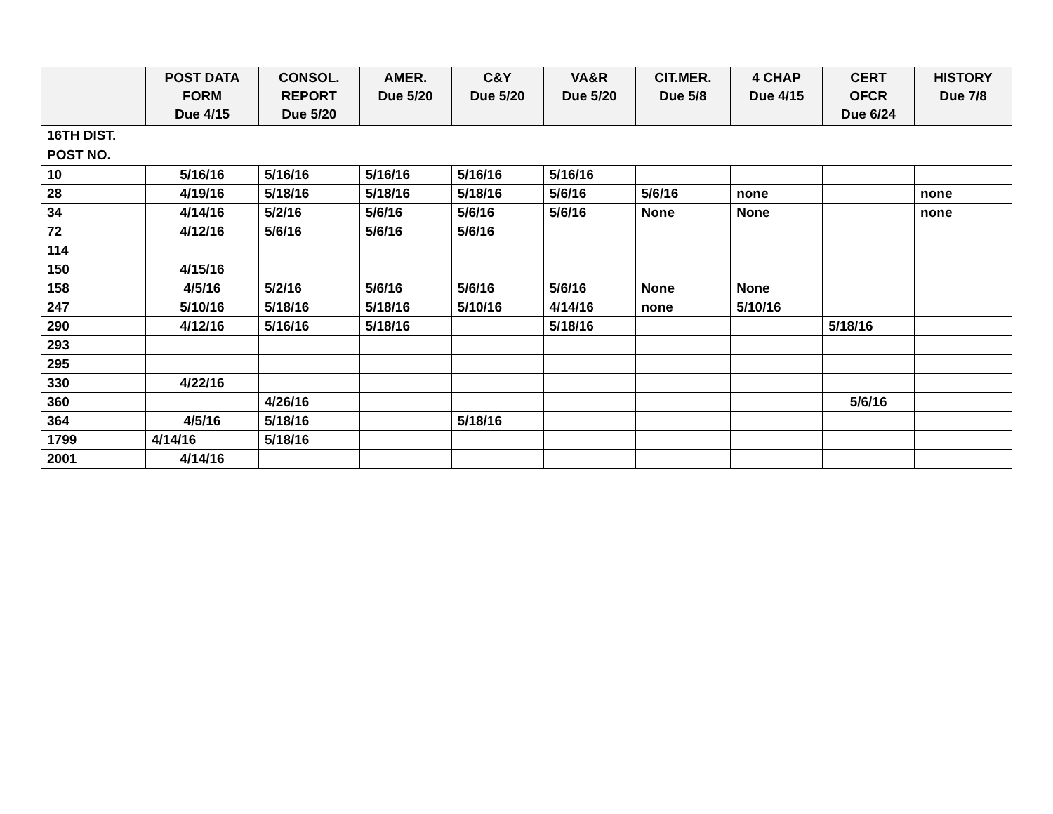| | POST DATA FORM Due 4/15 | CONSOL. REPORT Due 5/20 | AMER. Due 5/20 | C&Y Due 5/20 | VA&R Due 5/20 | CIT.MER. Due 5/8 | 4 CHAP Due 4/15 | CERT OFCR Due 6/24 | HISTORY Due 7/8 |
| --- | --- | --- | --- | --- | --- | --- | --- | --- | --- |
| 16TH DIST. POST NO. | | | | | | | | | |
| 10 | 5/16/16 | 5/16/16 | 5/16/16 | 5/16/16 | 5/16/16 | | | | |
| 28 | 4/19/16 | 5/18/16 | 5/18/16 | 5/18/16 | 5/6/16 | 5/6/16 | none | | none |
| 34 | 4/14/16 | 5/2/16 | 5/6/16 | 5/6/16 | 5/6/16 | None | None | | none |
| 72 | 4/12/16 | 5/6/16 | 5/6/16 | 5/6/16 | | | | | |
| 114 | | | | | | | | | |
| 150 | 4/15/16 | | | | | | | | |
| 158 | 4/5/16 | 5/2/16 | 5/6/16 | 5/6/16 | 5/6/16 | None | None | | |
| 247 | 5/10/16 | 5/18/16 | 5/18/16 | 5/10/16 | 4/14/16 | none | 5/10/16 | | |
| 290 | 4/12/16 | 5/16/16 | 5/18/16 | | 5/18/16 | | | 5/18/16 | |
| 293 | | | | | | | | | |
| 295 | | | | | | | | | |
| 330 | 4/22/16 | | | | | | | | |
| 360 | | 4/26/16 | | | | | | 5/6/16 | |
| 364 | 4/5/16 | 5/18/16 | | 5/18/16 | | | | | |
| 1799 | 4/14/16 | 5/18/16 | | | | | | | |
| 2001 | 4/14/16 | | | | | | | | |